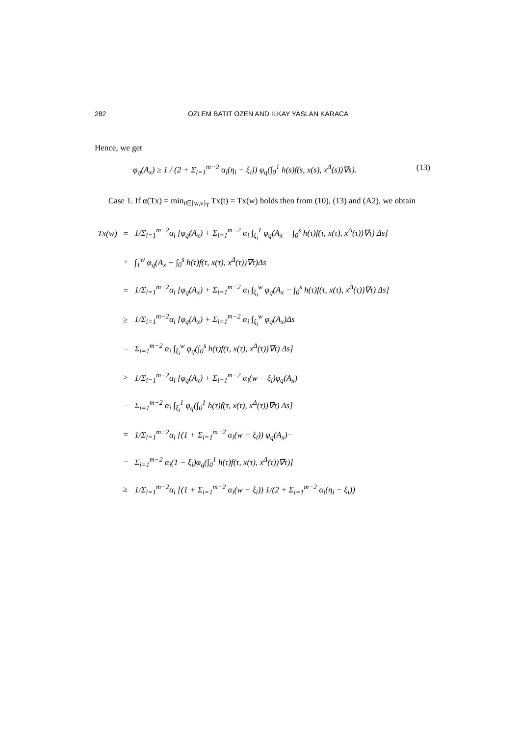282 OZLEM BATIT OZEN AND ILKAY YASLAN KARACA
Hence, we get
φ<sub>q</sub>(A<sub>x</sub>) ≥ 1 / (2 + Σ<sub>i=1</sub><sup>m−2</sup> α<sub>i</sub>(η<sub>i</sub> − ξ<sub>i</sub>)) φ<sub>q</sub>(∫<sub>0</sub><sup>1</sup> h(s)f(s, x(s), x<sup>Δ</sup>(s))∇s). (13)
Case 1. If α(Tx) = min<sub>t∈[w,ν]<sub>T</sub></sub> Tx(t) = Tx(w) holds then from (10), (13) and (A2), we obtain
| Tx(w) | = | 1/Σ<sub>i=1</sub><sup>m−2</sup>α<sub>i</sub> [φ<sub>q</sub>(A<sub>x</sub>) + Σ<sub>i=1</sub><sup>m−2</sup> α<sub>i</sub> ∫<sub>ξ<sub>i</sub></sub><sup>1</sup> φ<sub>q</sub>(A<sub>x</sub> − ∫<sub>0</sub><sup>s</sup> h(τ)f(τ, x(τ), x<sup>Δ</sup>(τ))∇τ) Δs] |
| | + | ∫<sub>1</sub><sup>w</sup> φ<sub>q</sub>(A<sub>x</sub> − ∫<sub>0</sub><sup>s</sup> h(τ)f(τ, x(τ), x<sup>Δ</sup>(τ))∇τ)Δs |
| | = | 1/Σ<sub>i=1</sub><sup>m−2</sup>α<sub>i</sub> [φ<sub>q</sub>(A<sub>x</sub>) + Σ<sub>i=1</sub><sup>m−2</sup> α<sub>i</sub> ∫<sub>ξ<sub>i</sub></sub><sup>w</sup> φ<sub>q</sub>(A<sub>x</sub> − ∫<sub>0</sub><sup>s</sup> h(τ)f(τ, x(τ), x<sup>Δ</sup>(τ))∇τ) Δs] |
| | ≥ | 1/Σ<sub>i=1</sub><sup>m−2</sup>α<sub>i</sub> [φ<sub>q</sub>(A<sub>x</sub>) + Σ<sub>i=1</sub><sup>m−2</sup> α<sub>i</sub> ∫<sub>ξ<sub>i</sub></sub><sup>w</sup> φ<sub>q</sub>(A<sub>x</sub>)Δs |
| | − | Σ<sub>i=1</sub><sup>m−2</sup> α<sub>i</sub> ∫<sub>ξ<sub>i</sub></sub><sup>w</sup> φ<sub>q</sub>(∫<sub>0</sub><sup>s</sup> h(τ)f(τ, x(τ), x<sup>Δ</sup>(τ))∇τ) Δs] |
| | ≥ | 1/Σ<sub>i=1</sub><sup>m−2</sup>α<sub>i</sub> [φ<sub>q</sub>(A<sub>x</sub>) + Σ<sub>i=1</sub><sup>m−2</sup> α<sub>i</sub>(w − ξ<sub>i</sub>)φ<sub>q</sub>(A<sub>x</sub>) |
| | − | Σ<sub>i=1</sub><sup>m−2</sup> α<sub>i</sub> ∫<sub>ξ<sub>i</sub></sub><sup>1</sup> φ<sub>q</sub>(∫<sub>0</sub><sup>1</sup> h(τ)f(τ, x(τ), x<sup>Δ</sup>(τ))∇τ) Δs] |
| | = | 1/Σ<sub>i=1</sub><sup>m−2</sup>α<sub>i</sub> [(1 + Σ<sub>i=1</sub><sup>m−2</sup> α<sub>i</sub>(w − ξ<sub>i</sub>)) φ<sub>q</sub>(A<sub>x</sub>)− |
| | − | Σ<sub>i=1</sub><sup>m−2</sup> α<sub>i</sub>(1 − ξ<sub>i</sub>)φ<sub>q</sub>(∫<sub>0</sub><sup>1</sup> h(τ)f(τ, x(τ), x<sup>Δ</sup>(τ))∇τ)] |
| | ≥ | 1/Σ<sub>i=1</sub><sup>m−2</sup>α<sub>i</sub> [(1 + Σ<sub>i=1</sub><sup>m−2</sup> α<sub>i</sub>(w − ξ<sub>i</sub>)) 1/(2 + Σ<sub>i=1</sub><sup>m−2</sup> α<sub>i</sub>(η<sub>i</sub> − ξ<sub>i</sub>)) |